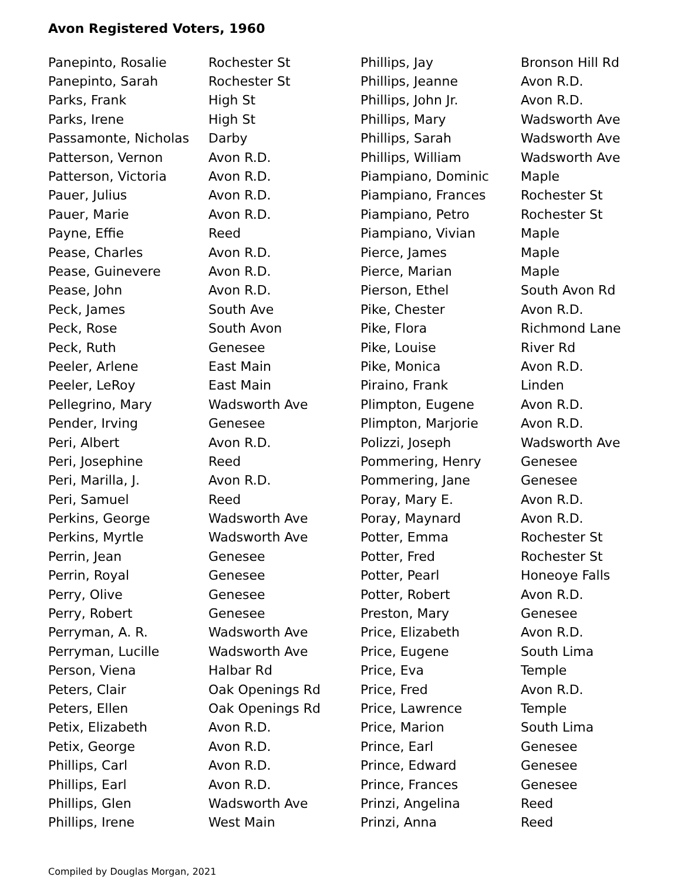Avon Registered Voters, 1960
| Panepinto, Rosalie | Rochester St |
| Panepinto, Sarah | Rochester St |
| Parks, Frank | High St |
| Parks, Irene | High St |
| Passamonte, Nicholas | Darby |
| Patterson, Vernon | Avon R.D. |
| Patterson, Victoria | Avon R.D. |
| Pauer, Julius | Avon R.D. |
| Pauer, Marie | Avon R.D. |
| Payne, Effie | Reed |
| Pease, Charles | Avon R.D. |
| Pease, Guinevere | Avon R.D. |
| Pease, John | Avon R.D. |
| Peck, James | South Ave |
| Peck, Rose | South Avon |
| Peck, Ruth | Genesee |
| Peeler, Arlene | East Main |
| Peeler, LeRoy | East Main |
| Pellegrino, Mary | Wadsworth Ave |
| Pender, Irving | Genesee |
| Peri, Albert | Avon R.D. |
| Peri, Josephine | Reed |
| Peri, Marilla, J. | Avon R.D. |
| Peri, Samuel | Reed |
| Perkins, George | Wadsworth Ave |
| Perkins, Myrtle | Wadsworth Ave |
| Perrin, Jean | Genesee |
| Perrin, Royal | Genesee |
| Perry, Olive | Genesee |
| Perry, Robert | Genesee |
| Perryman, A. R. | Wadsworth Ave |
| Perryman, Lucille | Wadsworth Ave |
| Person, Viena | Halbar Rd |
| Peters, Clair | Oak Openings Rd |
| Peters, Ellen | Oak Openings Rd |
| Petix, Elizabeth | Avon R.D. |
| Petix, George | Avon R.D. |
| Phillips, Carl | Avon R.D. |
| Phillips, Earl | Avon R.D. |
| Phillips, Glen | Wadsworth Ave |
| Phillips, Irene | West Main |
| Phillips, Jay | Bronson Hill Rd |
| Phillips, Jeanne | Avon R.D. |
| Phillips, John Jr. | Avon R.D. |
| Phillips, Mary | Wadsworth Ave |
| Phillips, Sarah | Wadsworth Ave |
| Phillips, William | Wadsworth Ave |
| Piampiano, Dominic | Maple |
| Piampiano, Frances | Rochester St |
| Piampiano, Petro | Rochester St |
| Piampiano, Vivian | Maple |
| Pierce, James | Maple |
| Pierce, Marian | Maple |
| Pierson, Ethel | South Avon Rd |
| Pike, Chester | Avon R.D. |
| Pike, Flora | Richmond Lane |
| Pike, Louise | River Rd |
| Pike, Monica | Avon R.D. |
| Piraino, Frank | Linden |
| Plimpton, Eugene | Avon R.D. |
| Plimpton, Marjorie | Avon R.D. |
| Polizzi, Joseph | Wadsworth Ave |
| Pommering, Henry | Genesee |
| Pommering, Jane | Genesee |
| Poray, Mary E. | Avon R.D. |
| Poray, Maynard | Avon R.D. |
| Potter, Emma | Rochester St |
| Potter, Fred | Rochester St |
| Potter, Pearl | Honeoye Falls |
| Potter, Robert | Avon R.D. |
| Preston, Mary | Genesee |
| Price, Elizabeth | Avon R.D. |
| Price, Eugene | South Lima |
| Price, Eva | Temple |
| Price, Fred | Avon R.D. |
| Price, Lawrence | Temple |
| Price, Marion | South Lima |
| Prince, Earl | Genesee |
| Prince, Edward | Genesee |
| Prince, Frances | Genesee |
| Prinzi, Angelina | Reed |
| Prinzi, Anna | Reed |
Compiled by Douglas Morgan, 2021